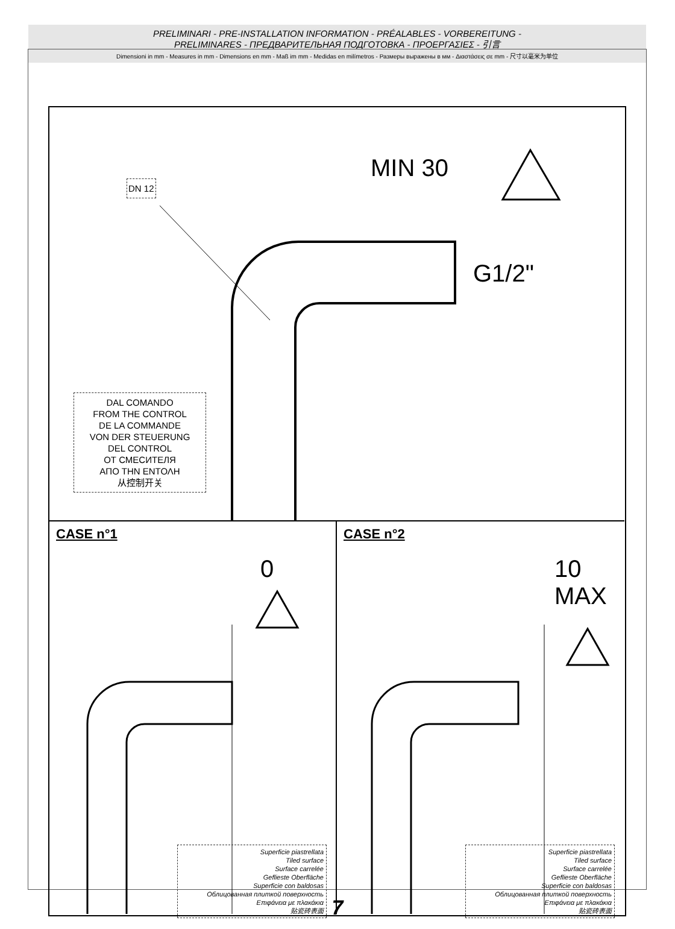PRELIMINARI - PRE-INSTALLATION INFORMATION - PRÉALABLES - VORBEREITUNG -
PRELIMINARES - ПРЕДВАРИТЕЛЬНАЯ ПОДГОТОВКА - ΠΡΟΕΡΓΑΣΙΕΣ - 引言
Dimensioni in mm - Measures in mm - Dimensions en mm - Maß im mm - Medidas en milímetros - Размеры выражены в мм - Διαστάσεις σε mm - 尺寸以毫米为单位
DN 12
MIN 30
G1/2"
DAL COMANDO
FROM THE CONTROL
DE LA COMMANDE
VON DER STEUERUNG
DEL CONTROL
ОТ СМЕСИТЕЛЯ
ΑΠΟ ΤΗΝ ΕΝΤΟΛΗ
从控制开关
CASE n°1 CASE n°2
0
10
MAX
Superficie piastrellata
Tiled surface
Surface carrelée
Geflieste Oberfläche
Superficie con baldosas
Облицованная плиткой поверхность
Επιφάνεια με πλακάκια
贴瓷砖表面
Superficie piastrellata
Tiled surface
Surface carrelée
Geflieste Oberfläche
Superficie con baldosas
Облицованная плиткой поверхность
Επιφάνεια με πλακάκια
贴瓷砖表面
7